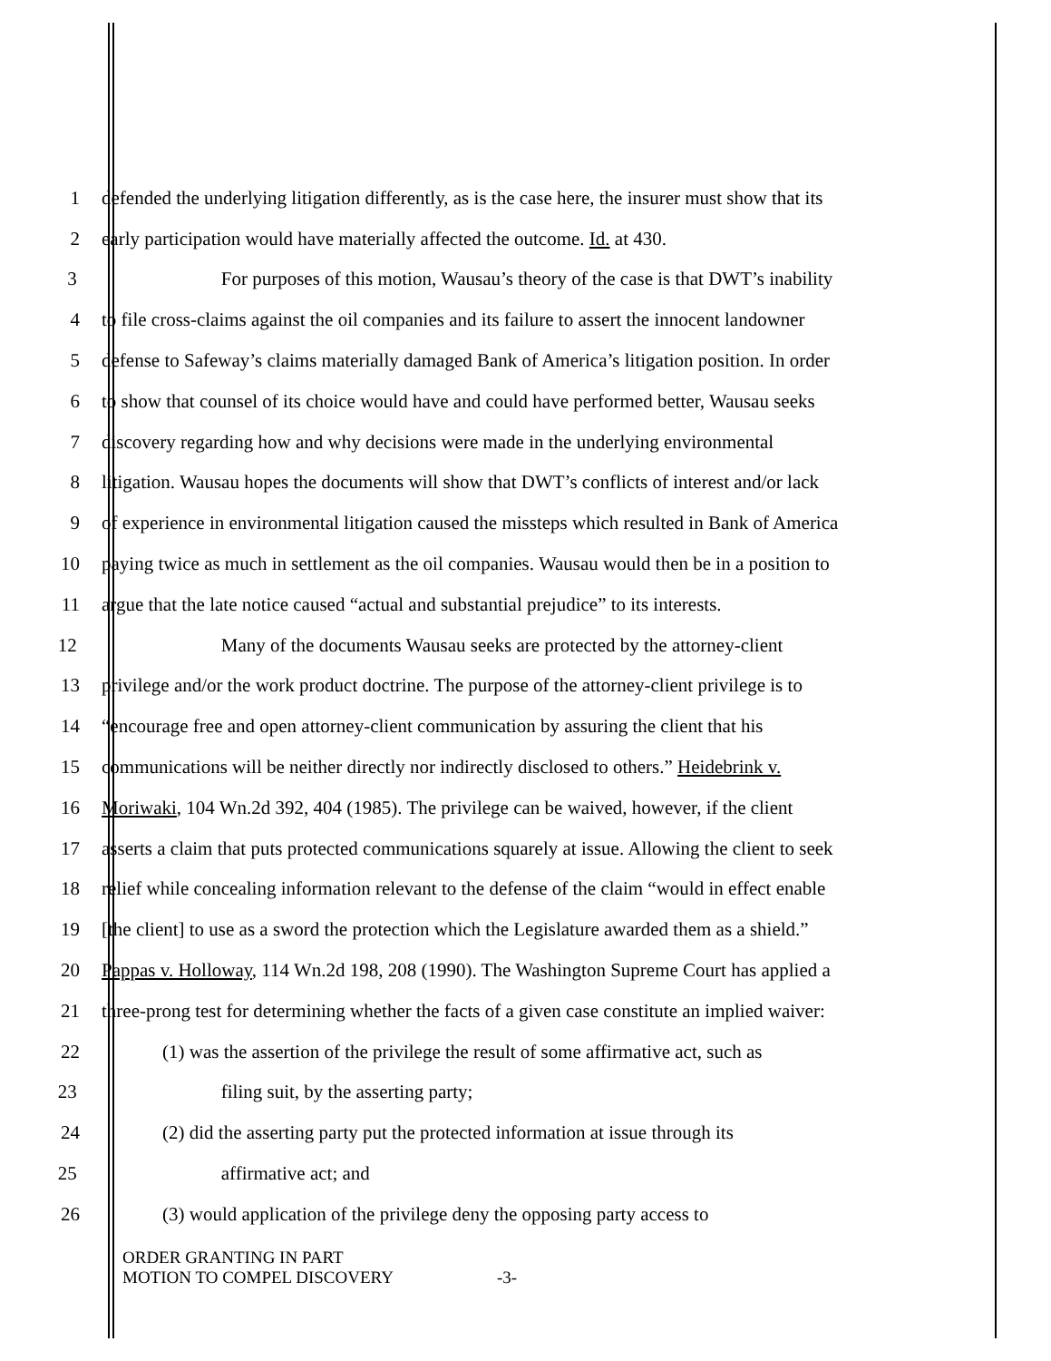1 defended the underlying litigation differently, as is the case here, the insurer must show that its
2 early participation would have materially affected the outcome. Id. at 430.
3 For purposes of this motion, Wausau’s theory of the case is that DWT’s inability
4 to file cross-claims against the oil companies and its failure to assert the innocent landowner
5 defense to Safeway’s claims materially damaged Bank of America’s litigation position. In order
6 to show that counsel of its choice would have and could have performed better, Wausau seeks
7 discovery regarding how and why decisions were made in the underlying environmental
8 litigation. Wausau hopes the documents will show that DWT’s conflicts of interest and/or lack
9 of experience in environmental litigation caused the missteps which resulted in Bank of America
10 paying twice as much in settlement as the oil companies. Wausau would then be in a position to
11 argue that the late notice caused “actual and substantial prejudice” to its interests.
12 Many of the documents Wausau seeks are protected by the attorney-client
13 privilege and/or the work product doctrine. The purpose of the attorney-client privilege is to
14 “encourage free and open attorney-client communication by assuring the client that his
15 communications will be neither directly nor indirectly disclosed to others.” Heidebrink v.
16 Moriwaki, 104 Wn.2d 392, 404 (1985). The privilege can be waived, however, if the client
17 asserts a claim that puts protected communications squarely at issue. Allowing the client to seek
18 relief while concealing information relevant to the defense of the claim “would in effect enable
19 [the client] to use as a sword the protection which the Legislature awarded them as a shield.”
20 Pappas v. Holloway, 114 Wn.2d 198, 208 (1990). The Washington Supreme Court has applied a
21 three-prong test for determining whether the facts of a given case constitute an implied waiver:
22 (1) was the assertion of the privilege the result of some affirmative act, such as
23 filing suit, by the asserting party;
24 (2) did the asserting party put the protected information at issue through its
25 affirmative act; and
26 (3) would application of the privilege deny the opposing party access to
ORDER GRANTING IN PART
MOTION TO COMPEL DISCOVERY -3-